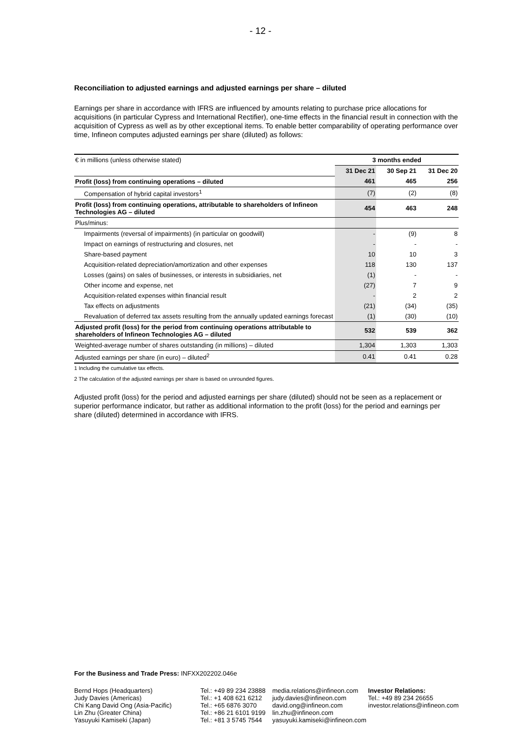- 12 -
Reconciliation to adjusted earnings and adjusted earnings per share – diluted
Earnings per share in accordance with IFRS are influenced by amounts relating to purchase price allocations for acquisitions (in particular Cypress and International Rectifier), one-time effects in the financial result in connection with the acquisition of Cypress as well as by other exceptional items. To enable better comparability of operating performance over time, Infineon computes adjusted earnings per share (diluted) as follows:
| € in millions (unless otherwise stated) | 3 months ended | | |
| | 31 Dec 21 | 30 Sep 21 | 31 Dec 20 |
| Profit (loss) from continuing operations – diluted | 461 | 465 | 256 |
| Compensation of hybrid capital investors<sup>1</sup> | (7) | (2) | (8) |
| Profit (loss) from continuing operations, attributable to shareholders of Infineon Technologies AG – diluted | 454 | 463 | 248 |
| Plus/minus: | | | |
| Impairments (reversal of impairments) (in particular on goodwill) | - | (9) | 8 |
| Impact on earnings of restructuring and closures, net | - | - | - |
| Share-based payment | 10 | 10 | 3 |
| Acquisition-related depreciation/amortization and other expenses | 118 | 130 | 137 |
| Losses (gains) on sales of businesses, or interests in subsidiaries, net | (1) | - | - |
| Other income and expense, net | (27) | 7 | 9 |
| Acquisition-related expenses within financial result | - | 2 | 2 |
| Tax effects on adjustments | (21) | (34) | (35) |
| Revaluation of deferred tax assets resulting from the annually updated earnings forecast | (1) | (30) | (10) |
| Adjusted profit (loss) for the period from continuing operations attributable to shareholders of Infineon Technologies AG – diluted | 532 | 539 | 362 |
| Weighted-average number of shares outstanding (in millions) – diluted | 1,304 | 1,303 | 1,303 |
| Adjusted earnings per share (in euro) – diluted<sup>2</sup> | 0.41 | 0.41 | 0.28 |
1 Including the cumulative tax effects.
2 The calculation of the adjusted earnings per share is based on unrounded figures.
Adjusted profit (loss) for the period and adjusted earnings per share (diluted) should not be seen as a replacement or superior performance indicator, but rather as additional information to the profit (loss) for the period and earnings per share (diluted) determined in accordance with IFRS.
For the Business and Trade Press: INFXX202202.046e
Bernd Hops (Headquarters)
Judy Davies (Americas)
Chi Kang David Ong (Asia-Pacific)
Lin Zhu (Greater China)
Yasuyuki Kamiseki (Japan)
Tel.: +49 89 234 23888
Tel.: +1 408 621 6212
Tel.: +65 6876 3070
Tel.: +86 21 6101 9199
Tel.: +81 3 5745 7544
media.relations@infineon.com
judy.davies@infineon.com
david.ong@infineon.com
lin.zhu@infineon.com
yasuyuki.kamiseki@infineon.com
Investor Relations:
Tel.: +49 89 234 26655
investor.relations@infineon.com